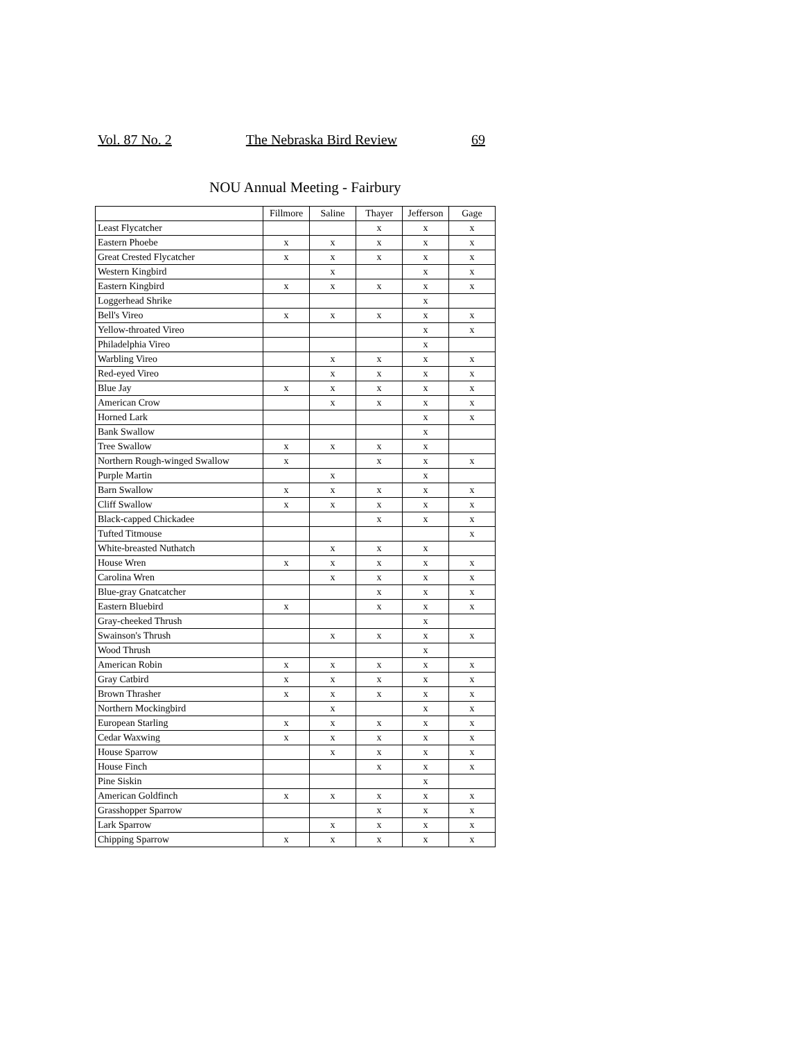Vol. 87 No. 2 The Nebraska Bird Review 69
NOU Annual Meeting - Fairbury
| | Fillmore | Saline | Thayer | Jefferson | Gage |
| --- | --- | --- | --- | --- | --- |
| Least Flycatcher | | | x | x | x |
| Eastern Phoebe | x | x | x | x | x |
| Great Crested Flycatcher | x | x | x | x | x |
| Western Kingbird | | x | | x | x |
| Eastern Kingbird | x | x | x | x | x |
| Loggerhead Shrike | | | | x | |
| Bell's Vireo | x | x | x | x | x |
| Yellow-throated Vireo | | | | x | x |
| Philadelphia Vireo | | | | x | |
| Warbling Vireo | | x | x | x | x |
| Red-eyed Vireo | | x | x | x | x |
| Blue Jay | x | x | x | x | x |
| American Crow | | x | x | x | x |
| Horned Lark | | | | x | x |
| Bank Swallow | | | | x | |
| Tree Swallow | x | x | x | x | |
| Northern Rough-winged Swallow | x | | x | x | x |
| Purple Martin | | x | | x | |
| Barn Swallow | x | x | x | x | x |
| Cliff Swallow | x | x | x | x | x |
| Black-capped Chickadee | | | x | x | x |
| Tufted Titmouse | | | | | x |
| White-breasted Nuthatch | | x | x | x | |
| House Wren | x | x | x | x | x |
| Carolina Wren | | x | x | x | x |
| Blue-gray Gnatcatcher | | | x | x | x |
| Eastern Bluebird | x | | x | x | x |
| Gray-cheeked Thrush | | | | x | |
| Swainson's Thrush | | x | x | x | x |
| Wood Thrush | | | | x | |
| American Robin | x | x | x | x | x |
| Gray Catbird | x | x | x | x | x |
| Brown Thrasher | x | x | x | x | x |
| Northern Mockingbird | | x | | x | x |
| European Starling | x | x | x | x | x |
| Cedar Waxwing | x | x | x | x | x |
| House Sparrow | | x | x | x | x |
| House Finch | | | x | x | x |
| Pine Siskin | | | | x | |
| American Goldfinch | x | x | x | x | x |
| Grasshopper Sparrow | | | x | x | x |
| Lark Sparrow | | x | x | x | x |
| Chipping Sparrow | x | x | x | x | x |